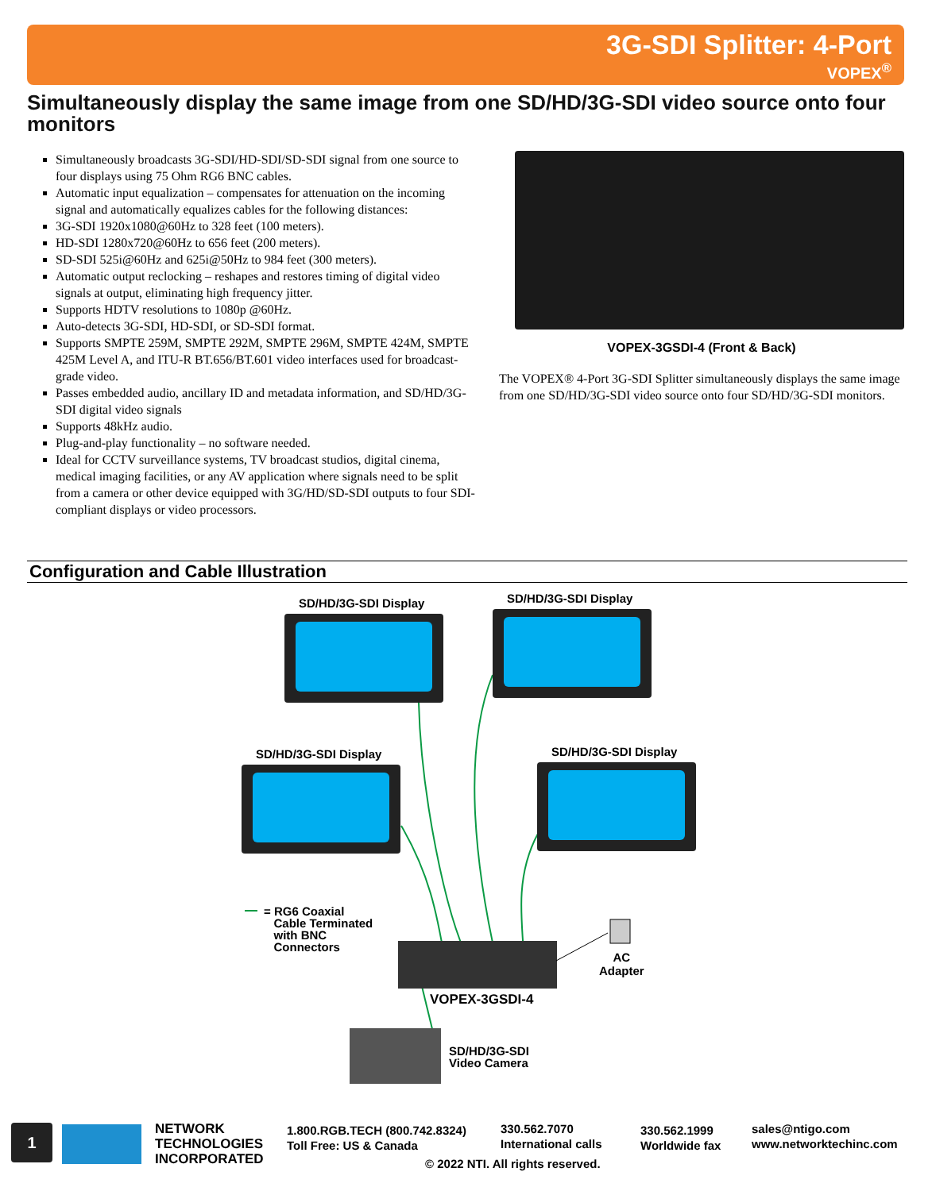3G-SDI Splitter: 4-Port
VOPEX<sup>®</sup>
Simultaneously display the same image from one SD/HD/3G-SDI video source onto four monitors
Simultaneously broadcasts 3G-SDI/HD-SDI/SD-SDI signal from one source to four displays using 75 Ohm RG6 BNC cables.
Automatic input equalization – compensates for attenuation on the incoming signal and automatically equalizes cables for the following distances:
3G-SDI 1920x1080@60Hz to 328 feet (100 meters).
HD-SDI 1280x720@60Hz to 656 feet (200 meters).
SD-SDI 525i@60Hz and 625i@50Hz to 984 feet (300 meters).
Automatic output reclocking – reshapes and restores timing of digital video signals at output, eliminating high frequency jitter.
Supports HDTV resolutions to 1080p @60Hz.
Auto-detects 3G-SDI, HD-SDI, or SD-SDI format.
Supports SMPTE 259M, SMPTE 292M, SMPTE 296M, SMPTE 424M, SMPTE 425M Level A, and ITU-R BT.656/BT.601 video interfaces used for broadcast-grade video.
Passes embedded audio, ancillary ID and metadata information, and SD/HD/3G-SDI digital video signals
Supports 48kHz audio.
Plug-and-play functionality – no software needed.
Ideal for CCTV surveillance systems, TV broadcast studios, digital cinema, medical imaging facilities, or any AV application where signals need to be split from a camera or other device equipped with 3G/HD/SD-SDI outputs to four SDI-compliant displays or video processors.
VOPEX-3GSDI-4 (Front & Back)
The VOPEX® 4-Port 3G-SDI Splitter simultaneously displays the same image from one SD/HD/3G-SDI video source onto four SD/HD/3G-SDI monitors.
Configuration and Cable Illustration
SD/HD/3G-SDI Display SD/HD/3G-SDI Display
SD/HD/3G-SDI Display SD/HD/3G-SDI Display
= RG6 Coaxial
Cable Terminated
with BNC
Connectors
AC
Adapter
VOPEX-3GSDI-4
SD/HD/3G-SDI
Video Camera
1
NETWORK
TECHNOLOGIES
INCORPORATED
1.800.RGB.TECH (800.742.8324)
Toll Free: US & Canada
330.562.7070
International calls
330.562.1999
Worldwide fax
sales@ntigo.com
www.networktechinc.com
© 2022 NTI. All rights reserved.